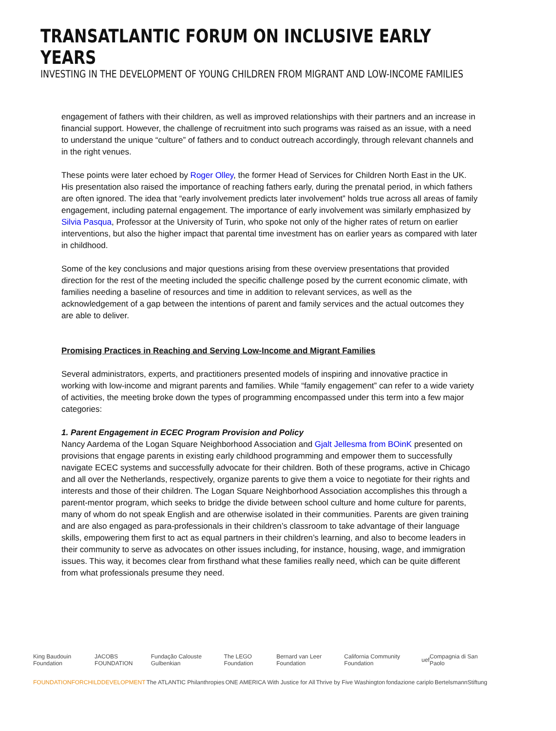TRANSATLANTIC FORUM ON INCLUSIVE EARLY YEARS
INVESTING IN THE DEVELOPMENT OF YOUNG CHILDREN FROM MIGRANT AND LOW-INCOME FAMILIES
engagement of fathers with their children, as well as improved relationships with their partners and an increase in financial support. However, the challenge of recruitment into such programs was raised as an issue, with a need to understand the unique “culture” of fathers and to conduct outreach accordingly, through relevant channels and in the right venues.
These points were later echoed by Roger Olley, the former Head of Services for Children North East in the UK. His presentation also raised the importance of reaching fathers early, during the prenatal period, in which fathers are often ignored. The idea that “early involvement predicts later involvement” holds true across all areas of family engagement, including paternal engagement. The importance of early involvement was similarly emphasized by Silvia Pasqua, Professor at the University of Turin, who spoke not only of the higher rates of return on earlier interventions, but also the higher impact that parental time investment has on earlier years as compared with later in childhood.
Some of the key conclusions and major questions arising from these overview presentations that provided direction for the rest of the meeting included the specific challenge posed by the current economic climate, with families needing a baseline of resources and time in addition to relevant services, as well as the acknowledgement of a gap between the intentions of parent and family services and the actual outcomes they are able to deliver.
Promising Practices in Reaching and Serving Low-Income and Migrant Families
Several administrators, experts, and practitioners presented models of inspiring and innovative practice in working with low-income and migrant parents and families. While “family engagement” can refer to a wide variety of activities, the meeting broke down the types of programming encompassed under this term into a few major categories:
1. Parent Engagement in ECEC Program Provision and Policy
Nancy Aardema of the Logan Square Neighborhood Association and Gjalt Jellesma from BOinK presented on provisions that engage parents in existing early childhood programming and empower them to successfully navigate ECEC systems and successfully advocate for their children. Both of these programs, active in Chicago and all over the Netherlands, respectively, organize parents to give them a voice to negotiate for their rights and interests and those of their children. The Logan Square Neighborhood Association accomplishes this through a parent-mentor program, which seeks to bridge the divide between school culture and home culture for parents, many of whom do not speak English and are otherwise isolated in their communities. Parents are given training and are also engaged as para-professionals in their children’s classroom to take advantage of their language skills, empowering them first to act as equal partners in their children’s learning, and also to become leaders in their community to serve as advocates on other issues including, for instance, housing, wage, and immigration issues. This way, it becomes clear from firsthand what these families really need, which can be quite different from what professionals presume they need.
King Baudouin Foundation JACOBS FOUNDATION Fundação Calouste Gulbenkian The LEGO Foundation Bernard van Leer Foundation California Community Foundation uef Compagnia di San Paolo
FOUNDATIONFORCHILDDEVELOPMENT The ATLANTIC Philanthropies ONE AMERICA With Justice for All Thrive by Five Washington fondazione cariplo BertelsmannStiftung